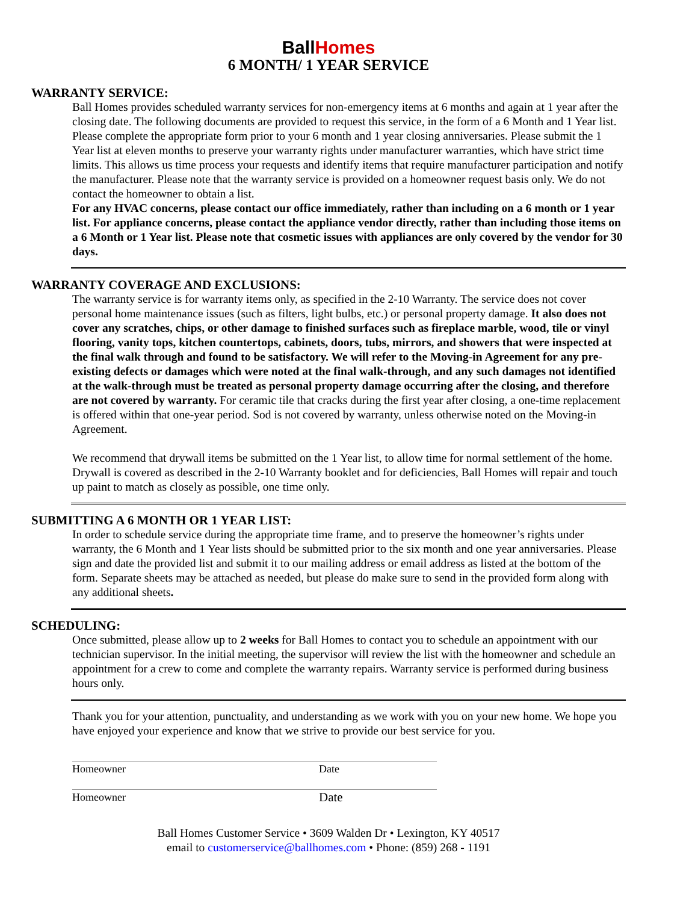Ball Homes
6 MONTH/ 1 YEAR SERVICE
WARRANTY SERVICE:
Ball Homes provides scheduled warranty services for non-emergency items at 6 months and again at 1 year after the closing date. The following documents are provided to request this service, in the form of a 6 Month and 1 Year list. Please complete the appropriate form prior to your 6 month and 1 year closing anniversaries. Please submit the 1 Year list at eleven months to preserve your warranty rights under manufacturer warranties, which have strict time limits. This allows us time process your requests and identify items that require manufacturer participation and notify the manufacturer. Please note that the warranty service is provided on a homeowner request basis only. We do not contact the homeowner to obtain a list.
For any HVAC concerns, please contact our office immediately, rather than including on a 6 month or 1 year list. For appliance concerns, please contact the appliance vendor directly, rather than including those items on a 6 Month or 1 Year list. Please note that cosmetic issues with appliances are only covered by the vendor for 30 days.
WARRANTY COVERAGE AND EXCLUSIONS:
The warranty service is for warranty items only, as specified in the 2-10 Warranty. The service does not cover personal home maintenance issues (such as filters, light bulbs, etc.) or personal property damage. It also does not cover any scratches, chips, or other damage to finished surfaces such as fireplace marble, wood, tile or vinyl flooring, vanity tops, kitchen countertops, cabinets, doors, tubs, mirrors, and showers that were inspected at the final walk through and found to be satisfactory. We will refer to the Moving-in Agreement for any pre-existing defects or damages which were noted at the final walk-through, and any such damages not identified at the walk-through must be treated as personal property damage occurring after the closing, and therefore are not covered by warranty. For ceramic tile that cracks during the first year after closing, a one-time replacement is offered within that one-year period. Sod is not covered by warranty, unless otherwise noted on the Moving-in Agreement.
We recommend that drywall items be submitted on the 1 Year list, to allow time for normal settlement of the home. Drywall is covered as described in the 2-10 Warranty booklet and for deficiencies, Ball Homes will repair and touch up paint to match as closely as possible, one time only.
SUBMITTING A 6 MONTH OR 1 YEAR LIST:
In order to schedule service during the appropriate time frame, and to preserve the homeowner’s rights under warranty, the 6 Month and 1 Year lists should be submitted prior to the six month and one year anniversaries. Please sign and date the provided list and submit it to our mailing address or email address as listed at the bottom of the form. Separate sheets may be attached as needed, but please do make sure to send in the provided form along with any additional sheets.
SCHEDULING:
Once submitted, please allow up to 2 weeks for Ball Homes to contact you to schedule an appointment with our technician supervisor. In the initial meeting, the supervisor will review the list with the homeowner and schedule an appointment for a crew to come and complete the warranty repairs. Warranty service is performed during business hours only.
Thank you for your attention, punctuality, and understanding as we work with you on your new home. We hope you have enjoyed your experience and know that we strive to provide our best service for you.
Homeowner Date
Homeowner Date
Ball Homes Customer Service • 3609 Walden Dr • Lexington, KY 40517
email to customerservice@ballhomes.com • Phone: (859) 268 - 1191